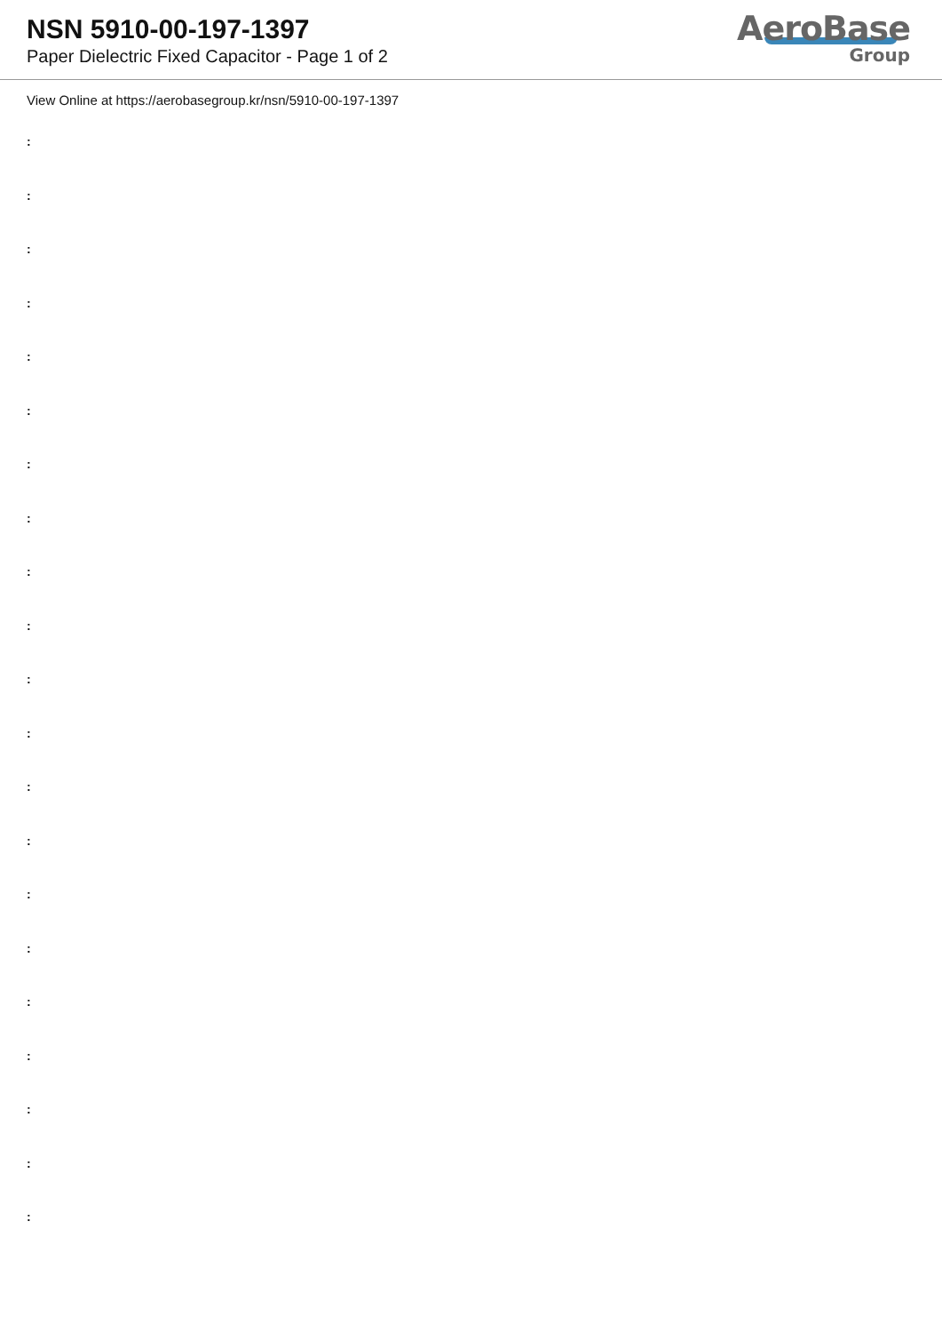NSN 5910-00-197-1397
Paper Dielectric Fixed Capacitor - Page 1 of 2
AeroBase
Group
View Online at https://aerobasegroup.kr/nsn/5910-00-197-1397
:
:
:
:
:
:
:
:
:
:
:
:
:
:
:
:
:
:
:
:
: